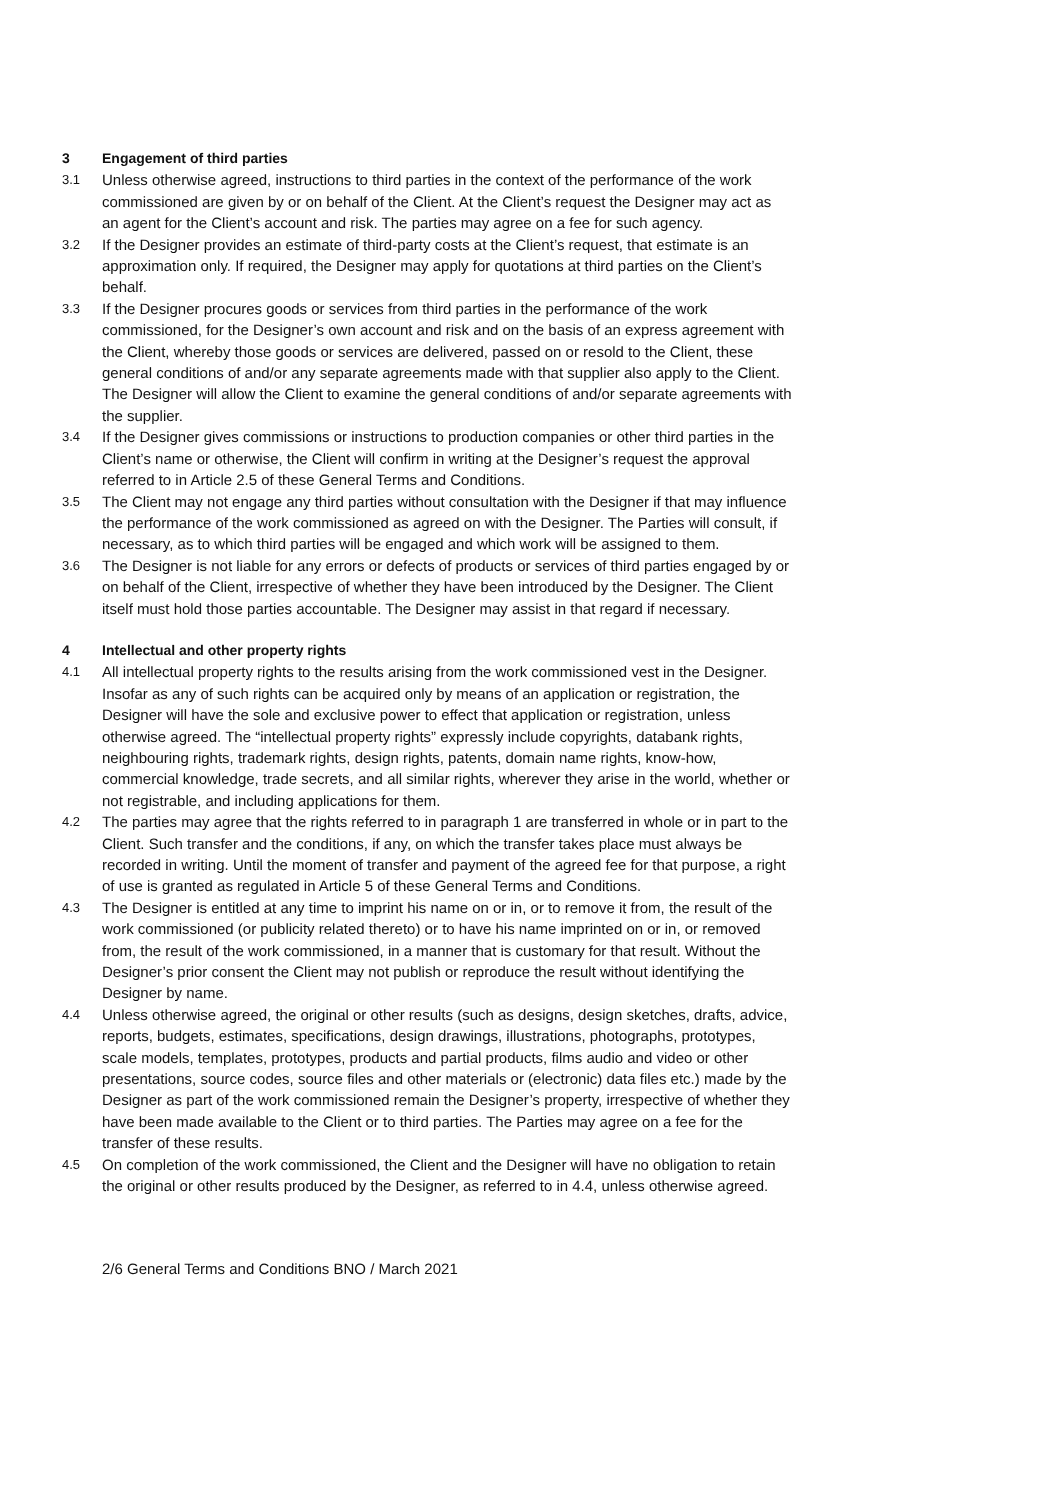3 Engagement of third parties
3.1 Unless otherwise agreed, instructions to third parties in the context of the performance of the work commissioned are given by or on behalf of the Client. At the Client’s request the Designer may act as an agent for the Client’s account and risk. The parties may agree on a fee for such agency.
3.2 If the Designer provides an estimate of third-party costs at the Client’s request, that estimate is an approximation only. If required, the Designer may apply for quotations at third parties on the Client’s behalf.
3.3 If the Designer procures goods or services from third parties in the performance of the work commissioned, for the Designer’s own account and risk and on the basis of an express agreement with the Client, whereby those goods or services are delivered, passed on or resold to the Client, these general conditions of and/or any separate agreements made with that supplier also apply to the Client. The Designer will allow the Client to examine the general conditions of and/or separate agreements with the supplier.
3.4 If the Designer gives commissions or instructions to production companies or other third parties in the Client’s name or otherwise, the Client will confirm in writing at the Designer’s request the approval referred to in Article 2.5 of these General Terms and Conditions.
3.5 The Client may not engage any third parties without consultation with the Designer if that may influence the performance of the work commissioned as agreed on with the Designer. The Parties will consult, if necessary, as to which third parties will be engaged and which work will be assigned to them.
3.6 The Designer is not liable for any errors or defects of products or services of third parties engaged by or on behalf of the Client, irrespective of whether they have been introduced by the Designer. The Client itself must hold those parties accountable. The Designer may assist in that regard if necessary.
4 Intellectual and other property rights
4.1 All intellectual property rights to the results arising from the work commissioned vest in the Designer. Insofar as any of such rights can be acquired only by means of an application or registration, the Designer will have the sole and exclusive power to effect that application or registration, unless otherwise agreed. The “intellectual property rights” expressly include copyrights, databank rights, neighbouring rights, trademark rights, design rights, patents, domain name rights, know-how, commercial knowledge, trade secrets, and all similar rights, wherever they arise in the world, whether or not registrable, and including applications for them.
4.2 The parties may agree that the rights referred to in paragraph 1 are transferred in whole or in part to the Client. Such transfer and the conditions, if any, on which the transfer takes place must always be recorded in writing. Until the moment of transfer and payment of the agreed fee for that purpose, a right of use is granted as regulated in Article 5 of these General Terms and Conditions.
4.3 The Designer is entitled at any time to imprint his name on or in, or to remove it from, the result of the work commissioned (or publicity related thereto) or to have his name imprinted on or in, or removed from, the result of the work commissioned, in a manner that is customary for that result. Without the Designer’s prior consent the Client may not publish or reproduce the result without identifying the Designer by name.
4.4 Unless otherwise agreed, the original or other results (such as designs, design sketches, drafts, advice, reports, budgets, estimates, specifications, design drawings, illustrations, photographs, prototypes, scale models, templates, prototypes, products and partial products, films audio and video or other presentations, source codes, source files and other materials or (electronic) data files etc.) made by the Designer as part of the work commissioned remain the Designer’s property, irrespective of whether they have been made available to the Client or to third parties. The Parties may agree on a fee for the transfer of these results.
4.5 On completion of the work commissioned, the Client and the Designer will have no obligation to retain the original or other results produced by the Designer, as referred to in 4.4, unless otherwise agreed.
2/6 General Terms and Conditions BNO / March 2021